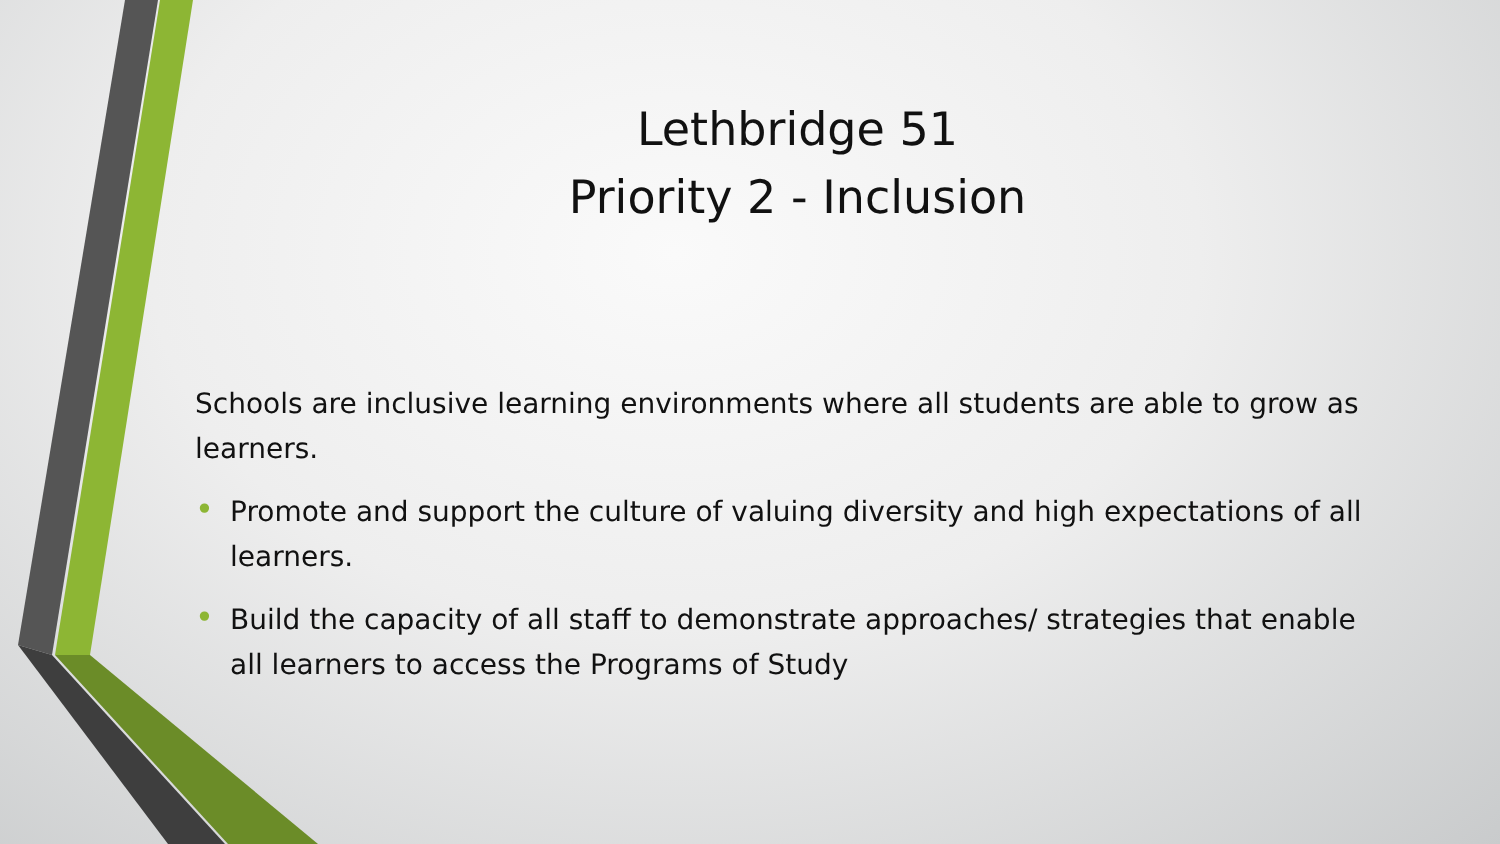Lethbridge 51
Priority 2 - Inclusion
Schools are inclusive learning environments where all students are able to grow as learners.
• Promote and support the culture of valuing diversity and high expectations of all learners.
• Build the capacity of all staff to demonstrate approaches/ strategies that enable all learners to access the Programs of Study